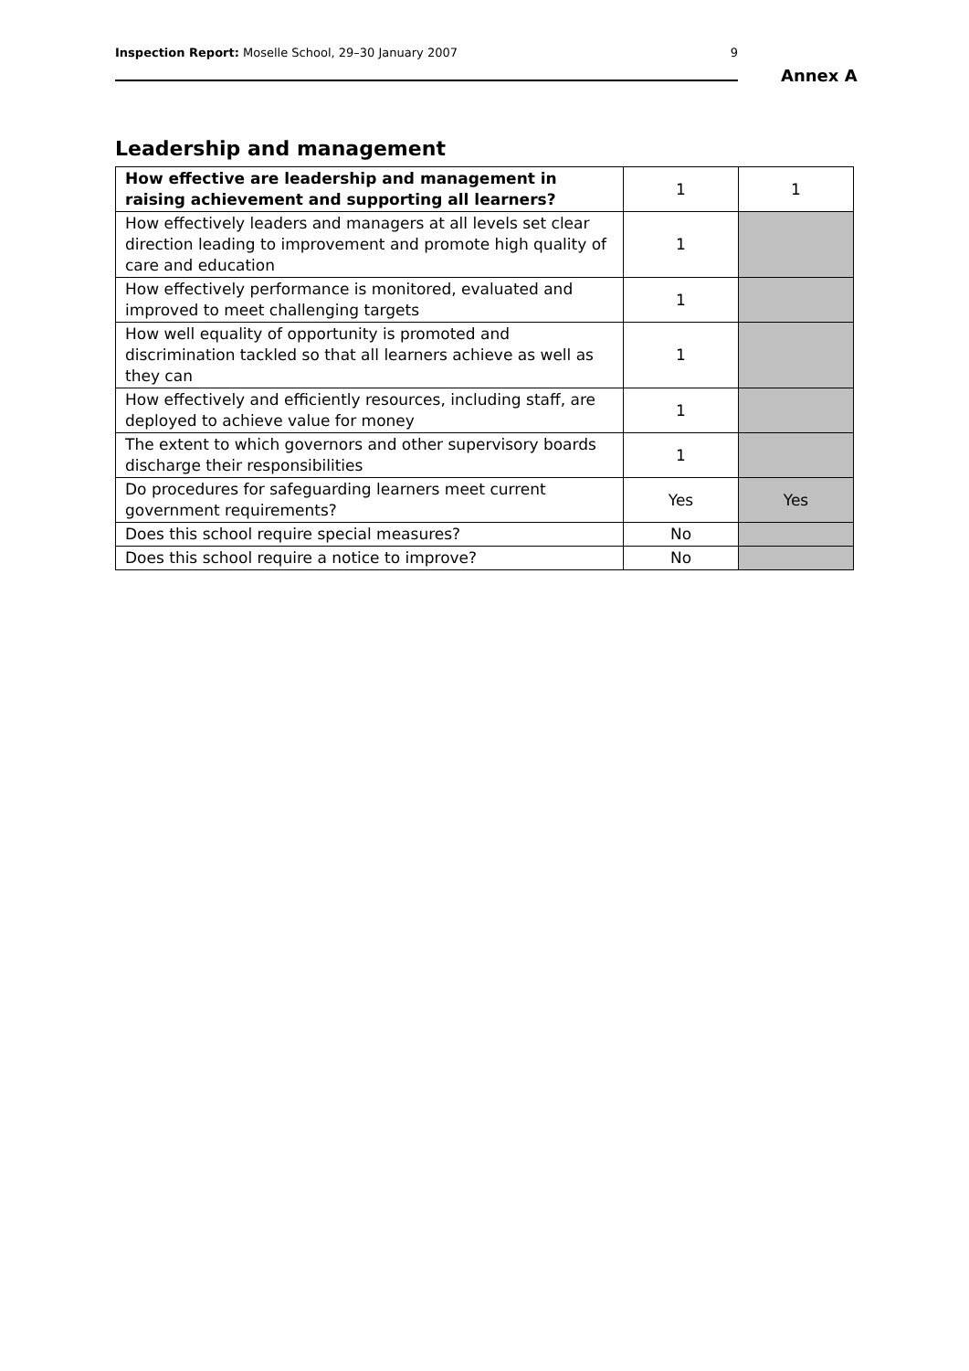Inspection Report: Moselle School, 29–30 January 2007 9
Annex A
Leadership and management
| How effective are leadership and management in raising achievement and supporting all learners? | 1 | 1 |
| How effectively leaders and managers at all levels set clear direction leading to improvement and promote high quality of care and education | 1 | |
| How effectively performance is monitored, evaluated and improved to meet challenging targets | 1 | |
| How well equality of opportunity is promoted and discrimination tackled so that all learners achieve as well as they can | 1 | |
| How effectively and efficiently resources, including staff, are deployed to achieve value for money | 1 | |
| The extent to which governors and other supervisory boards discharge their responsibilities | 1 | |
| Do procedures for safeguarding learners meet current government requirements? | Yes | Yes |
| Does this school require special measures? | No | |
| Does this school require a notice to improve? | No | |